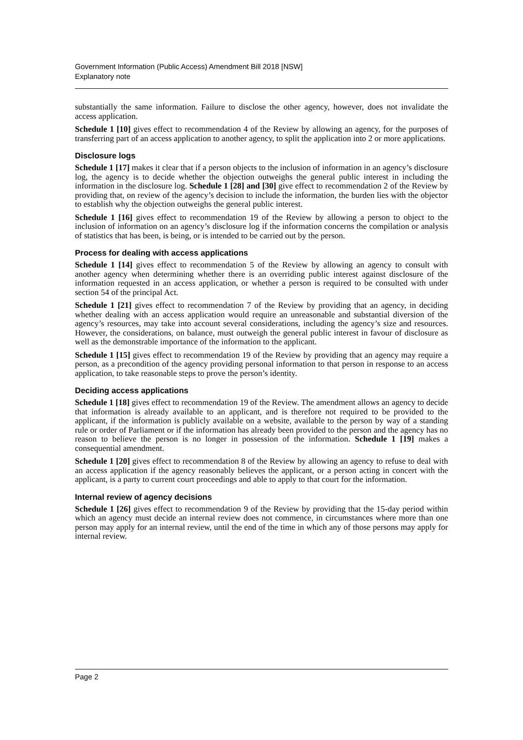Government Information (Public Access) Amendment Bill 2018 [NSW]
Explanatory note
substantially the same information. Failure to disclose the other agency, however, does not invalidate the access application.
Schedule 1 [10] gives effect to recommendation 4 of the Review by allowing an agency, for the purposes of transferring part of an access application to another agency, to split the application into 2 or more applications.
Disclosure logs
Schedule 1 [17] makes it clear that if a person objects to the inclusion of information in an agency’s disclosure log, the agency is to decide whether the objection outweighs the general public interest in including the information in the disclosure log. Schedule 1 [28] and [30] give effect to recommendation 2 of the Review by providing that, on review of the agency’s decision to include the information, the burden lies with the objector to establish why the objection outweighs the general public interest.
Schedule 1 [16] gives effect to recommendation 19 of the Review by allowing a person to object to the inclusion of information on an agency’s disclosure log if the information concerns the compilation or analysis of statistics that has been, is being, or is intended to be carried out by the person.
Process for dealing with access applications
Schedule 1 [14] gives effect to recommendation 5 of the Review by allowing an agency to consult with another agency when determining whether there is an overriding public interest against disclosure of the information requested in an access application, or whether a person is required to be consulted with under section 54 of the principal Act.
Schedule 1 [21] gives effect to recommendation 7 of the Review by providing that an agency, in deciding whether dealing with an access application would require an unreasonable and substantial diversion of the agency’s resources, may take into account several considerations, including the agency’s size and resources. However, the considerations, on balance, must outweigh the general public interest in favour of disclosure as well as the demonstrable importance of the information to the applicant.
Schedule 1 [15] gives effect to recommendation 19 of the Review by providing that an agency may require a person, as a precondition of the agency providing personal information to that person in response to an access application, to take reasonable steps to prove the person’s identity.
Deciding access applications
Schedule 1 [18] gives effect to recommendation 19 of the Review. The amendment allows an agency to decide that information is already available to an applicant, and is therefore not required to be provided to the applicant, if the information is publicly available on a website, available to the person by way of a standing rule or order of Parliament or if the information has already been provided to the person and the agency has no reason to believe the person is no longer in possession of the information. Schedule 1 [19] makes a consequential amendment.
Schedule 1 [20] gives effect to recommendation 8 of the Review by allowing an agency to refuse to deal with an access application if the agency reasonably believes the applicant, or a person acting in concert with the applicant, is a party to current court proceedings and able to apply to that court for the information.
Internal review of agency decisions
Schedule 1 [26] gives effect to recommendation 9 of the Review by providing that the 15-day period within which an agency must decide an internal review does not commence, in circumstances where more than one person may apply for an internal review, until the end of the time in which any of those persons may apply for internal review.
Page 2